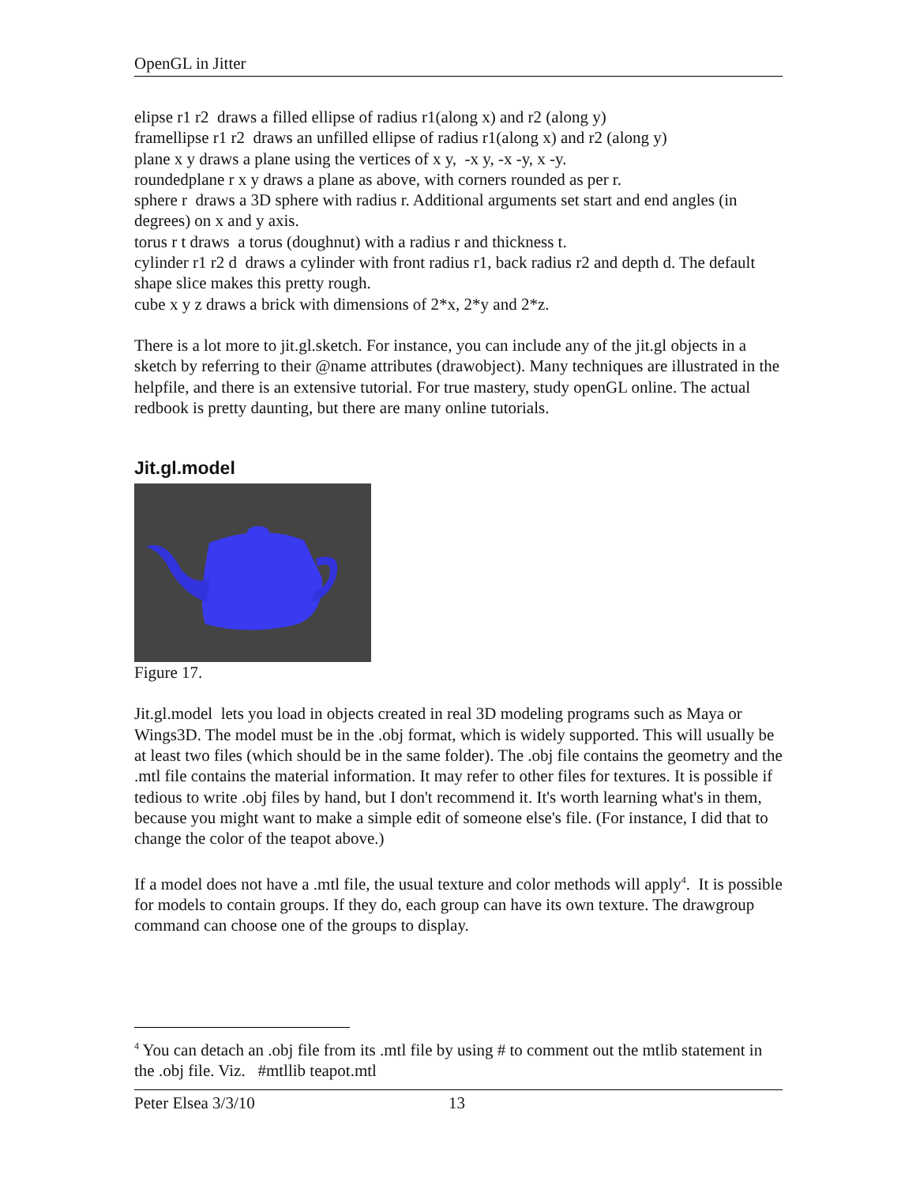OpenGL in Jitter
elipse r1 r2 draws a filled ellipse of radius r1(along x) and r2 (along y)
framellipse r1 r2 draws an unfilled ellipse of radius r1(along x) and r2 (along y)
plane x y draws a plane using the vertices of x y, -x y, -x -y, x -y.
roundedplane r x y draws a plane as above, with corners rounded as per r.
sphere r draws a 3D sphere with radius r. Additional arguments set start and end angles (in degrees) on x and y axis.
torus r t draws a torus (doughnut) with a radius r and thickness t.
cylinder r1 r2 d draws a cylinder with front radius r1, back radius r2 and depth d. The default shape slice makes this pretty rough.
cube x y z draws a brick with dimensions of 2*x, 2*y and 2*z.
There is a lot more to jit.gl.sketch. For instance, you can include any of the jit.gl objects in a sketch by referring to their @name attributes (drawobject). Many techniques are illustrated in the helpfile, and there is an extensive tutorial. For true mastery, study openGL online. The actual redbook is pretty daunting, but there are many online tutorials.
Jit.gl.model
Figure 17.
Jit.gl.model lets you load in objects created in real 3D modeling programs such as Maya or Wings3D. The model must be in the .obj format, which is widely supported. This will usually be at least two files (which should be in the same folder). The .obj file contains the geometry and the .mtl file contains the material information. It may refer to other files for textures. It is possible if tedious to write .obj files by hand, but I don't recommend it. It's worth learning what's in them, because you might want to make a simple edit of someone else's file. (For instance, I did that to change the color of the teapot above.)
If a model does not have a .mtl file, the usual texture and color methods will apply<sup>4</sup>. It is possible for models to contain groups. If they do, each group can have its own texture. The drawgroup command can choose one of the groups to display.
<sup>4</sup> You can detach an .obj file from its .mtl file by using # to comment out the mtlib statement in the .obj file. Viz. #mtllib teapot.mtl
Peter Elsea 3/3/10 13